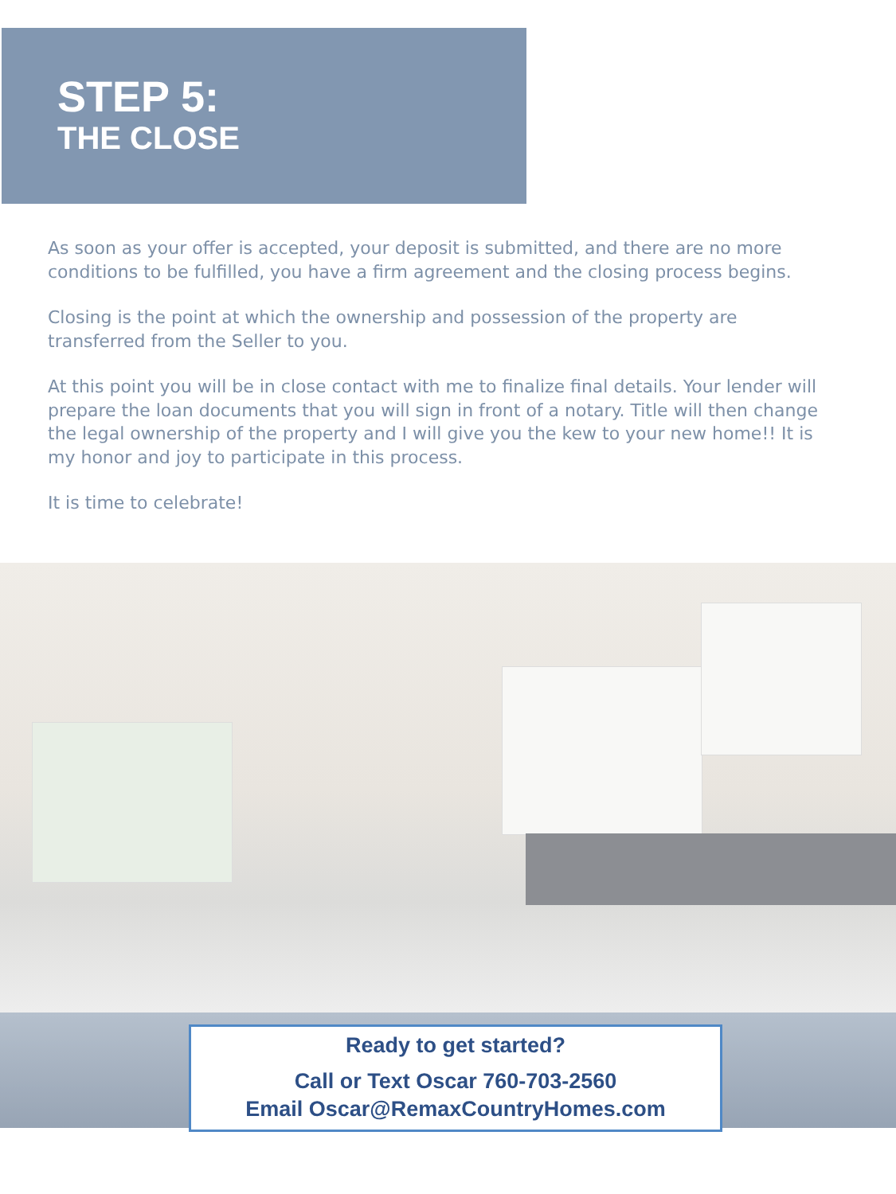STEP 5:
THE CLOSE
As soon as your offer is accepted, your deposit is submitted, and there are no more conditions to be fulfilled, you have a firm agreement and the closing process begins.
Closing is the point at which the ownership and possession of the property are transferred from the Seller to you.
At this point you will be in close contact with me to finalize final details. Your lender will prepare the loan documents that you will sign in front of a notary. Title will then change the legal ownership of the property and I will give you the kew to your new home!! It is my honor and joy to participate in this process.
It is time to celebrate!
Ready to get started?
Call or Text Oscar 760-703-2560
Email Oscar@RemaxCountryHomes.com